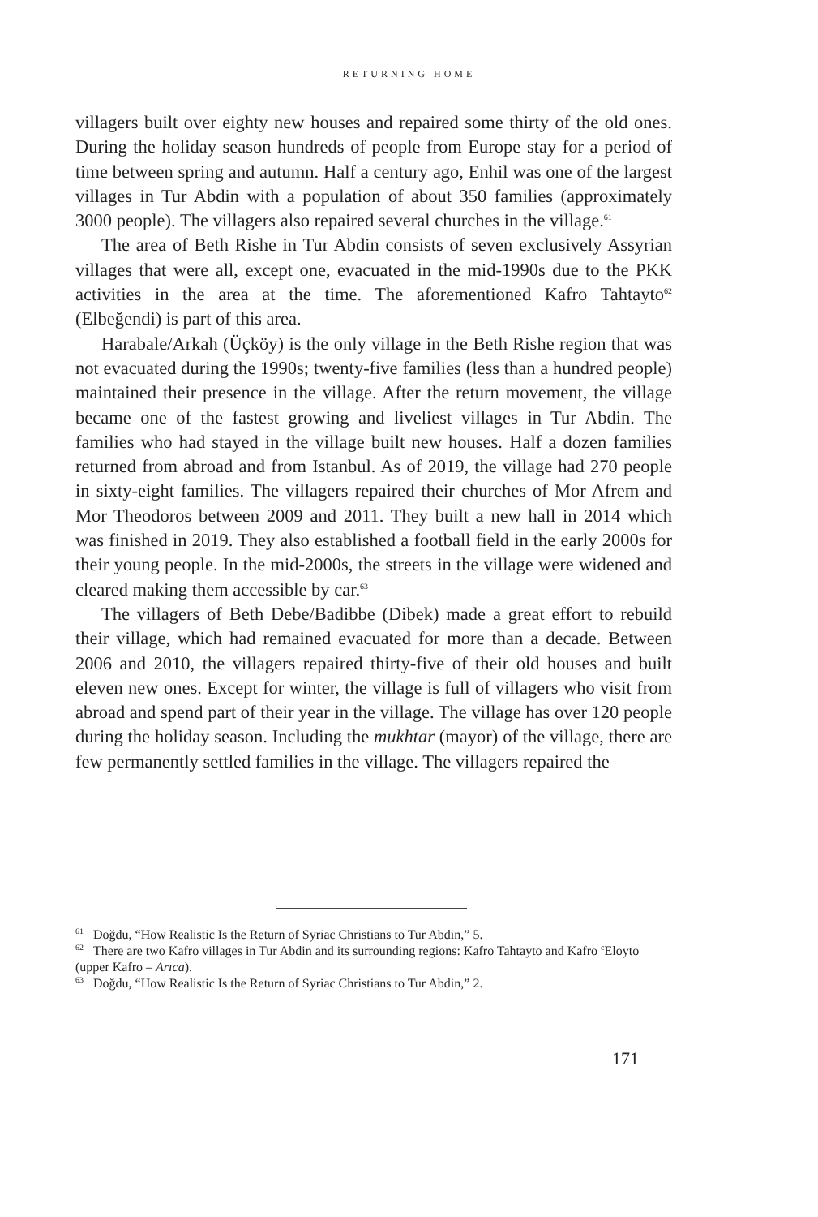RETURNING HOME
villagers built over eighty new houses and repaired some thirty of the old ones. During the holiday season hundreds of people from Europe stay for a period of time between spring and autumn. Half a century ago, Enhil was one of the largest villages in Tur Abdin with a population of about 350 families (approximately 3000 people). The villagers also repaired several churches in the village.<sup>61</sup>
The area of Beth Rishe in Tur Abdin consists of seven exclusively Assyrian villages that were all, except one, evacuated in the mid-1990s due to the PKK activities in the area at the time. The aforementioned Kafro Tahtayto<sup>62</sup> (Elbeğendi) is part of this area.
Harabale/Arkah (Üçköy) is the only village in the Beth Rishe region that was not evacuated during the 1990s; twenty-five families (less than a hundred people) maintained their presence in the village. After the return movement, the village became one of the fastest growing and liveliest villages in Tur Abdin. The families who had stayed in the village built new houses. Half a dozen families returned from abroad and from Istanbul. As of 2019, the village had 270 people in sixty-eight families. The villagers repaired their churches of Mor Afrem and Mor Theodoros between 2009 and 2011. They built a new hall in 2014 which was finished in 2019. They also established a football field in the early 2000s for their young people. In the mid-2000s, the streets in the village were widened and cleared making them accessible by car.<sup>63</sup>
The villagers of Beth Debe/Badibbe (Dibek) made a great effort to rebuild their village, which had remained evacuated for more than a decade. Between 2006 and 2010, the villagers repaired thirty-five of their old houses and built eleven new ones. Except for winter, the village is full of villagers who visit from abroad and spend part of their year in the village. The village has over 120 people during the holiday season. Including the mukhtar (mayor) of the village, there are few permanently settled families in the village. The villagers repaired the
<sup>61</sup> Doğdu, “How Realistic Is the Return of Syriac Christians to Tur Abdin,” 5.
<sup>62</sup> There are two Kafro villages in Tur Abdin and its surrounding regions: Kafro Tahtayto and Kafro <sup>c</sup>Eloyto (upper Kafro – Arıca).
<sup>63</sup> Doğdu, “How Realistic Is the Return of Syriac Christians to Tur Abdin,” 2.
171